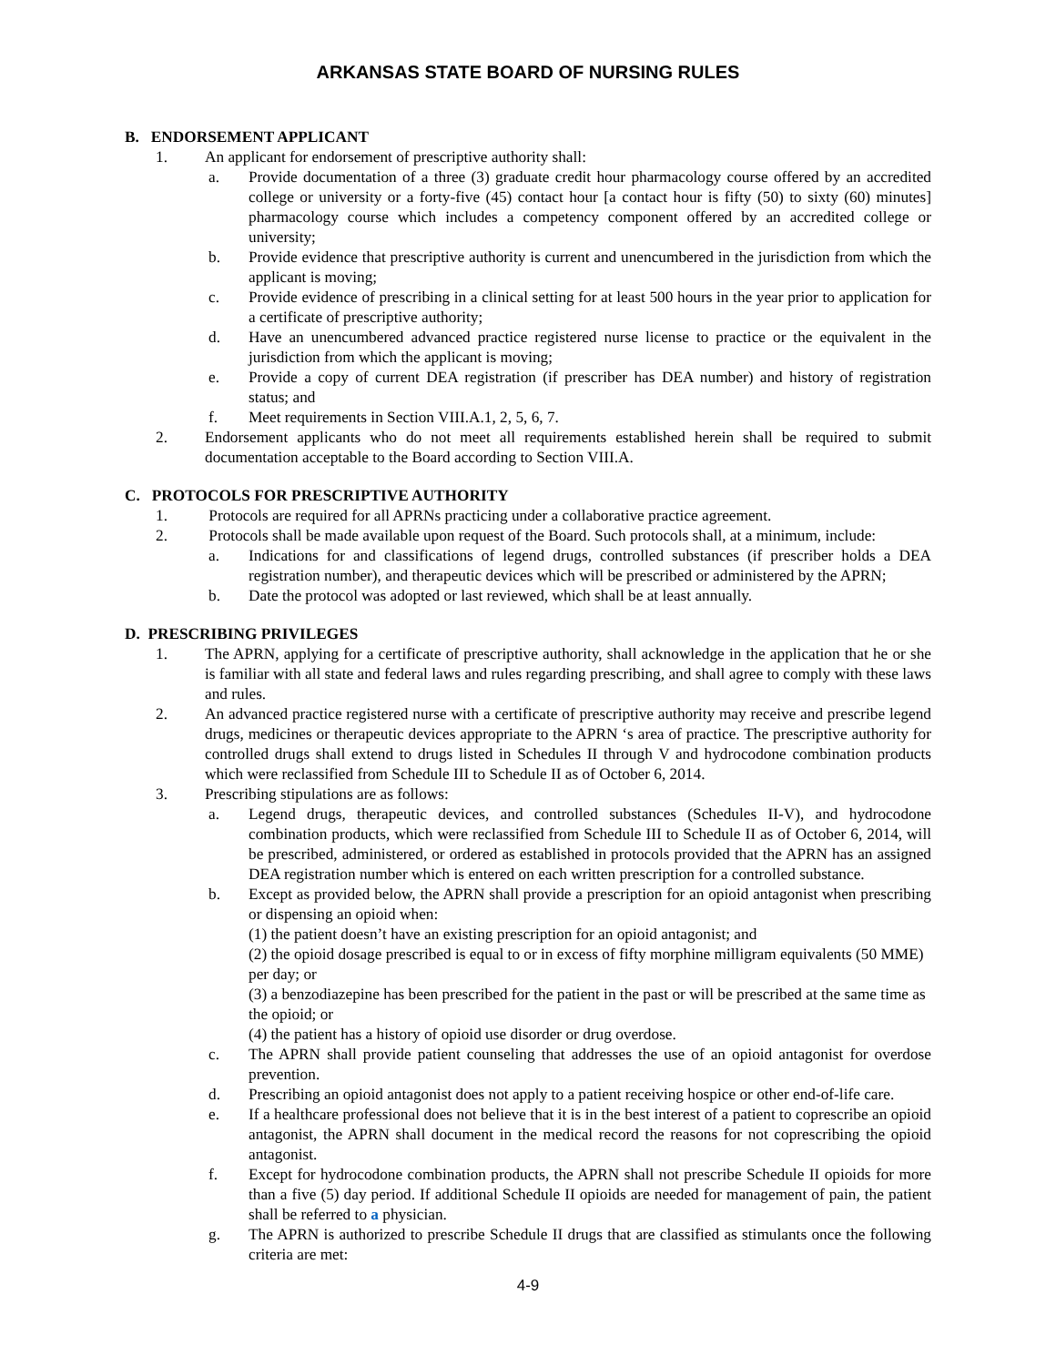ARKANSAS STATE BOARD OF NURSING RULES
B. ENDORSEMENT APPLICANT
1. An applicant for endorsement of prescriptive authority shall:
a. Provide documentation of a three (3) graduate credit hour pharmacology course offered by an accredited college or university or a forty-five (45) contact hour [a contact hour is fifty (50) to sixty (60) minutes] pharmacology course which includes a competency component offered by an accredited college or university;
b. Provide evidence that prescriptive authority is current and unencumbered in the jurisdiction from which the applicant is moving;
c. Provide evidence of prescribing in a clinical setting for at least 500 hours in the year prior to application for a certificate of prescriptive authority;
d. Have an unencumbered advanced practice registered nurse license to practice or the equivalent in the jurisdiction from which the applicant is moving;
e. Provide a copy of current DEA registration (if prescriber has DEA number) and history of registration status; and
f. Meet requirements in Section VIII.A.1, 2, 5, 6, 7.
2. Endorsement applicants who do not meet all requirements established herein shall be required to submit documentation acceptable to the Board according to Section VIII.A.
C. PROTOCOLS FOR PRESCRIPTIVE AUTHORITY
1. Protocols are required for all APRNs practicing under a collaborative practice agreement.
2. Protocols shall be made available upon request of the Board. Such protocols shall, at a minimum, include:
a. Indications for and classifications of legend drugs, controlled substances (if prescriber holds a DEA registration number), and therapeutic devices which will be prescribed or administered by the APRN;
b. Date the protocol was adopted or last reviewed, which shall be at least annually.
D. PRESCRIBING PRIVILEGES
1. The APRN, applying for a certificate of prescriptive authority, shall acknowledge in the application that he or she is familiar with all state and federal laws and rules regarding prescribing, and shall agree to comply with these laws and rules.
2. An advanced practice registered nurse with a certificate of prescriptive authority may receive and prescribe legend drugs, medicines or therapeutic devices appropriate to the APRN ‘s area of practice. The prescriptive authority for controlled drugs shall extend to drugs listed in Schedules II through V and hydrocodone combination products which were reclassified from Schedule III to Schedule II as of October 6, 2014.
3. Prescribing stipulations are as follows:
a. Legend drugs, therapeutic devices, and controlled substances (Schedules II-V), and hydrocodone combination products, which were reclassified from Schedule III to Schedule II as of October 6, 2014, will be prescribed, administered, or ordered as established in protocols provided that the APRN has an assigned DEA registration number which is entered on each written prescription for a controlled substance.
b. Except as provided below, the APRN shall provide a prescription for an opioid antagonist when prescribing or dispensing an opioid when:
(1) the patient doesn’t have an existing prescription for an opioid antagonist; and
(2) the opioid dosage prescribed is equal to or in excess of fifty morphine milligram equivalents (50 MME) per day; or
(3) a benzodiazepine has been prescribed for the patient in the past or will be prescribed at the same time as the opioid; or
(4) the patient has a history of opioid use disorder or drug overdose.
c. The APRN shall provide patient counseling that addresses the use of an opioid antagonist for overdose prevention.
d. Prescribing an opioid antagonist does not apply to a patient receiving hospice or other end-of-life care.
e. If a healthcare professional does not believe that it is in the best interest of a patient to coprescribe an opioid antagonist, the APRN shall document in the medical record the reasons for not coprescribing the opioid antagonist.
f. Except for hydrocodone combination products, the APRN shall not prescribe Schedule II opioids for more than a five (5) day period. If additional Schedule II opioids are needed for management of pain, the patient shall be referred to a physician.
g. The APRN is authorized to prescribe Schedule II drugs that are classified as stimulants once the following criteria are met:
4-9